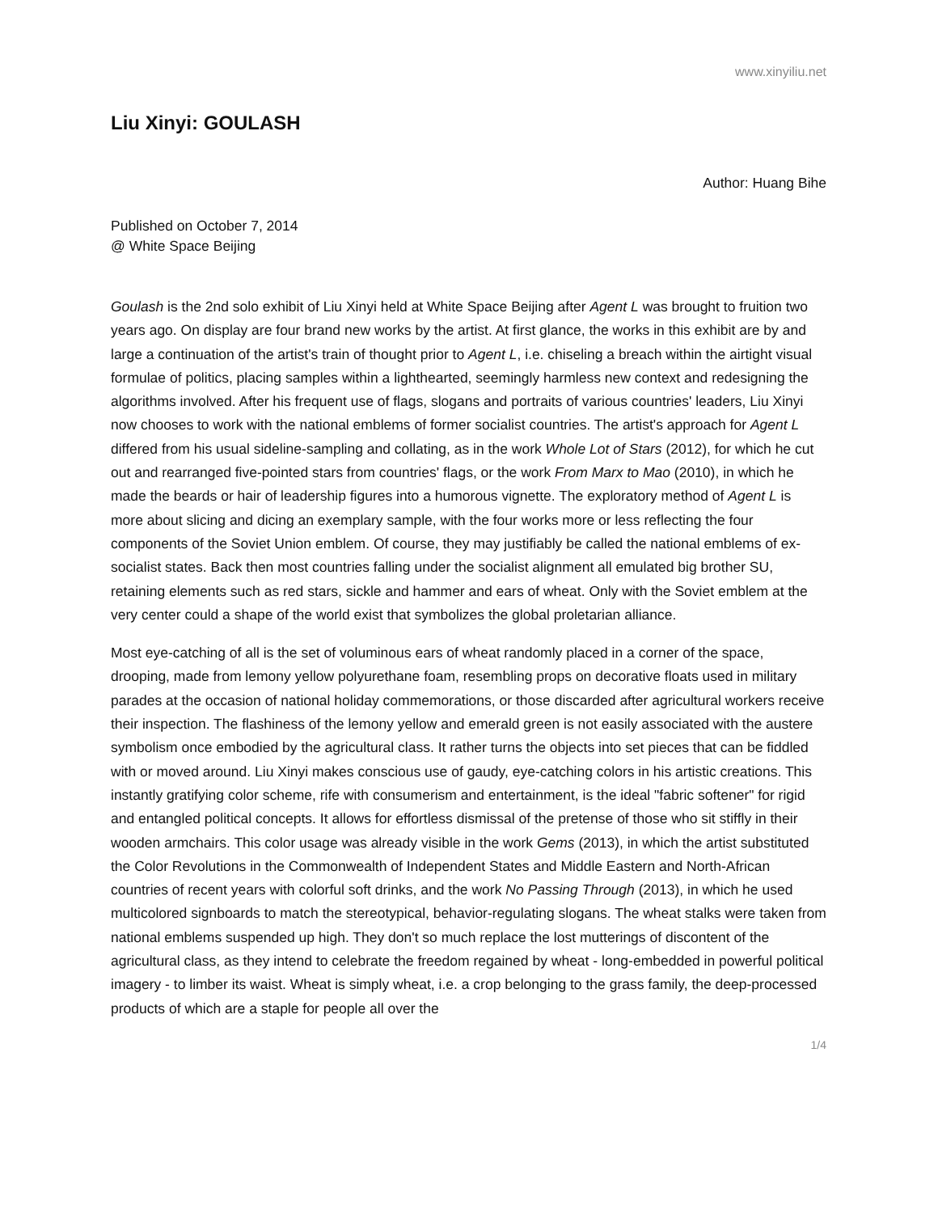www.xinyiliu.net
Liu Xinyi: GOULASH
Author: Huang Bihe
Published on October 7, 2014
@ White Space Beijing
Goulash is the 2nd solo exhibit of Liu Xinyi held at White Space Beijing after Agent L was brought to fruition two years ago. On display are four brand new works by the artist. At first glance, the works in this exhibit are by and large a continuation of the artist's train of thought prior to Agent L, i.e. chiseling a breach within the airtight visual formulae of politics, placing samples within a lighthearted, seemingly harmless new context and redesigning the algorithms involved. After his frequent use of flags, slogans and portraits of various countries' leaders, Liu Xinyi now chooses to work with the national emblems of former socialist countries. The artist's approach for Agent L differed from his usual sideline-sampling and collating, as in the work Whole Lot of Stars (2012), for which he cut out and rearranged five-pointed stars from countries' flags, or the work From Marx to Mao (2010), in which he made the beards or hair of leadership figures into a humorous vignette. The exploratory method of Agent L is more about slicing and dicing an exemplary sample, with the four works more or less reflecting the four components of the Soviet Union emblem. Of course, they may justifiably be called the national emblems of ex-socialist states. Back then most countries falling under the socialist alignment all emulated big brother SU, retaining elements such as red stars, sickle and hammer and ears of wheat. Only with the Soviet emblem at the very center could a shape of the world exist that symbolizes the global proletarian alliance.
Most eye-catching of all is the set of voluminous ears of wheat randomly placed in a corner of the space, drooping, made from lemony yellow polyurethane foam, resembling props on decorative floats used in military parades at the occasion of national holiday commemorations, or those discarded after agricultural workers receive their inspection. The flashiness of the lemony yellow and emerald green is not easily associated with the austere symbolism once embodied by the agricultural class. It rather turns the objects into set pieces that can be fiddled with or moved around. Liu Xinyi makes conscious use of gaudy, eye-catching colors in his artistic creations. This instantly gratifying color scheme, rife with consumerism and entertainment, is the ideal "fabric softener" for rigid and entangled political concepts. It allows for effortless dismissal of the pretense of those who sit stiffly in their wooden armchairs. This color usage was already visible in the work Gems (2013), in which the artist substituted the Color Revolutions in the Commonwealth of Independent States and Middle Eastern and North-African countries of recent years with colorful soft drinks, and the work No Passing Through (2013), in which he used multicolored signboards to match the stereotypical, behavior-regulating slogans. The wheat stalks were taken from national emblems suspended up high. They don't so much replace the lost mutterings of discontent of the agricultural class, as they intend to celebrate the freedom regained by wheat - long-embedded in powerful political imagery - to limber its waist. Wheat is simply wheat, i.e. a crop belonging to the grass family, the deep-processed products of which are a staple for people all over the
1/4